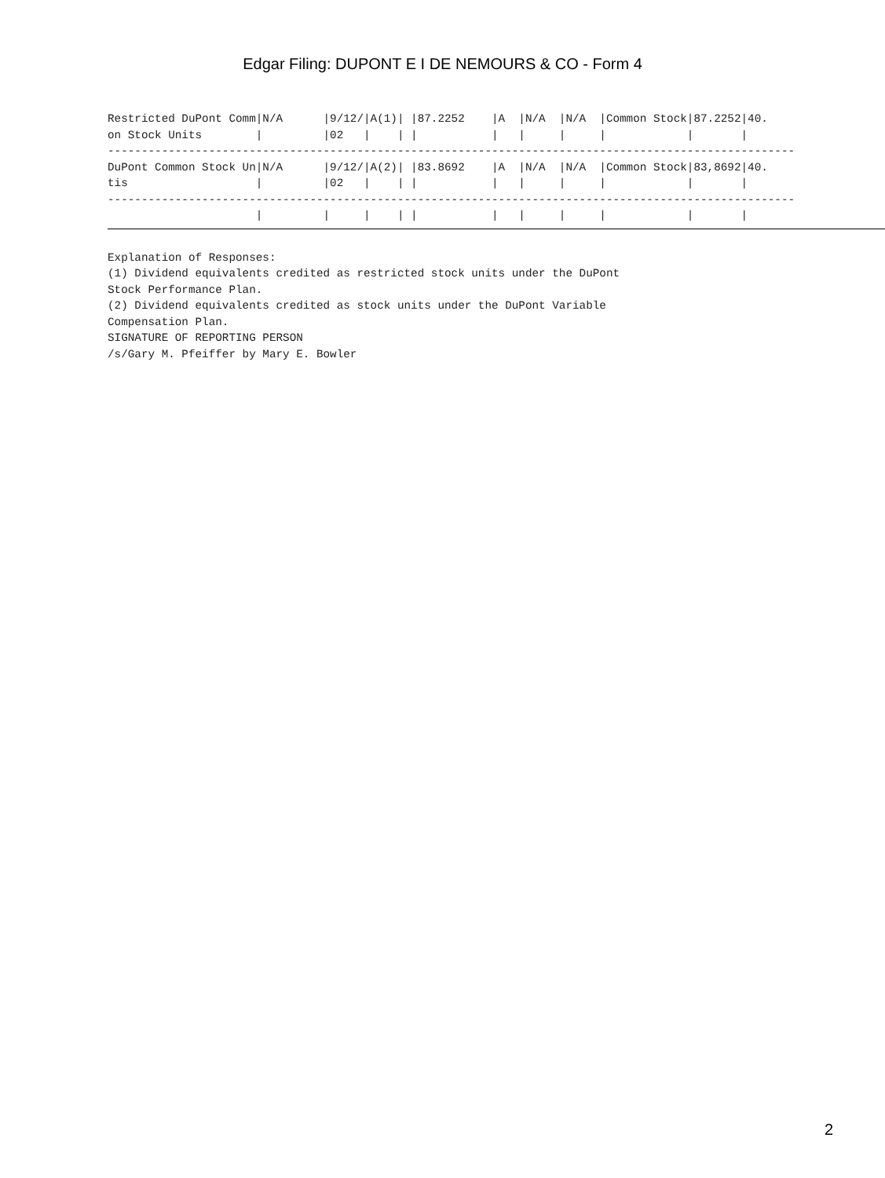Edgar Filing: DUPONT E I DE NEMOURS & CO - Form 4
Restricted DuPont Comm|N/A      |9/12/|A(1)| |87.2252    |A  |N/A  |N/A  |Common Stock|87.2252|40.
on Stock Units        |         |02   |    | |           |   |     |     |            |       |
------------------------------------------------------------------------------------------------------
DuPont Common Stock Un|N/A      |9/12/|A(2)| |83.8692    |A  |N/A  |N/A  |Common Stock|83,8692|40.
tis                   |         |02   |    | |           |   |     |     |            |       |
------------------------------------------------------------------------------------------------------
                      |         |     |    | |           |   |     |     |            |       |
Explanation of Responses:
(1) Dividend equivalents credited as restricted stock units under the DuPont
Stock Performance Plan.
(2) Dividend equivalents credited as stock units under the DuPont Variable
Compensation Plan.
SIGNATURE OF REPORTING PERSON
/s/Gary M. Pfeiffer by Mary E. Bowler
2